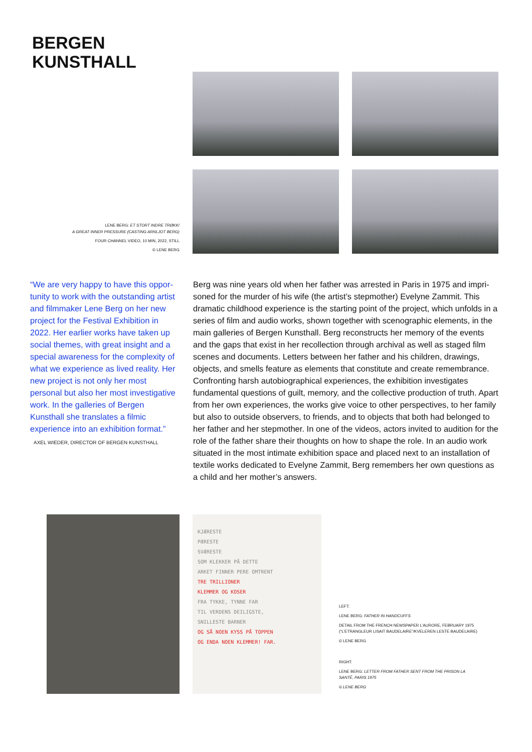BERGEN
KUNSTHALL
LENE BERG: ET STORT INDRE TRØKK/
A GREAT INNER PRESSURE (CASTING ARNLJOT BERG)
FOUR CHANNEL VIDEO, 10 MIN, 2022, STILL
© LENE BERG
“We are very happy to have this oppor­tunity to work with the outstanding artist and filmmaker Lene Berg on her new project for the Festival Exhibition in 2022. Her earlier works have taken up social themes, with great insight and a special awareness for the com­plexity of what we experience as lived reality. Her new project is not only her most personal but also her most in­vestigative work. In the galleries of Bergen Kunsthall she translates a filmic experience into an exhibition format.”
AXEL WIEDER, DIRECTOR OF BERGEN KUNSTHALL
Berg was nine years old when her father was arrested in Paris in 1975 and impri­soned for the murder of his wife (the artist’s stepmother) Evelyne Zammit. This dramatic childhood experience is the starting point of the project, which un­folds in a series of film and audio works, shown together with scenographic elements, in the main galleries of Bergen Kunsthall. Berg reconstructs her memory of the events and the gaps that exist in her recollection through archival as well as staged film scenes and documents. Letters between her father and his children, drawings, objects, and smells feature as elements that constitute and create remembrance. Confronting harsh autobiographical experiences, the exhibition in­vestigates fundamental questions of guilt, memory, and the collective production of truth. Apart from her own experiences, the works give voice to other perspecti­ves, to her family but also to outside observers, to friends, and to objects that both had belonged to her father and her stepmother. In one of the videos, actors invited to audition for the role of the father share their thoughts on how to shape the role. In an audio work situated in the most intimate exhibition space and placed next to an installation of textile works dedicated to Evelyne Zammit, Berg remembers her own questions as a child and her mother’s answers.
KJÆRESTE
PÆRESTE
SVÆRESTE
SOM KLEKKER PÅ DETTE
ARKET FINNER PERE OMTRENT
TRE TRILLIONER
KLEMMER OG KOSER
FRA TYKKE, TYNNE FAR
TIL VERDENS DEILIGSTE,
SNILLESTE BARNER
OG SÅ NOEN KYSS PÅ TOPPEN
OG ENDA NOEN KLEMMER! FAR.
LEFT:
LENE BERG: FATHER IN HANDCUFFS
DETAIL FROM THE FRENCH NEWSPAPER L’AURORE, FEBRUARY 1975
(“L’ETRANGLEUR LISAIT BAUDELAIRE”/KVELEREN LESTE BAUDELAIRE)
© LENE BERG
RIGHT:
LENE BERG: LETTER FROM FATHER SENT FROM THE PRISON LA SANTÉ, PARIS 1975
© LENE BERG